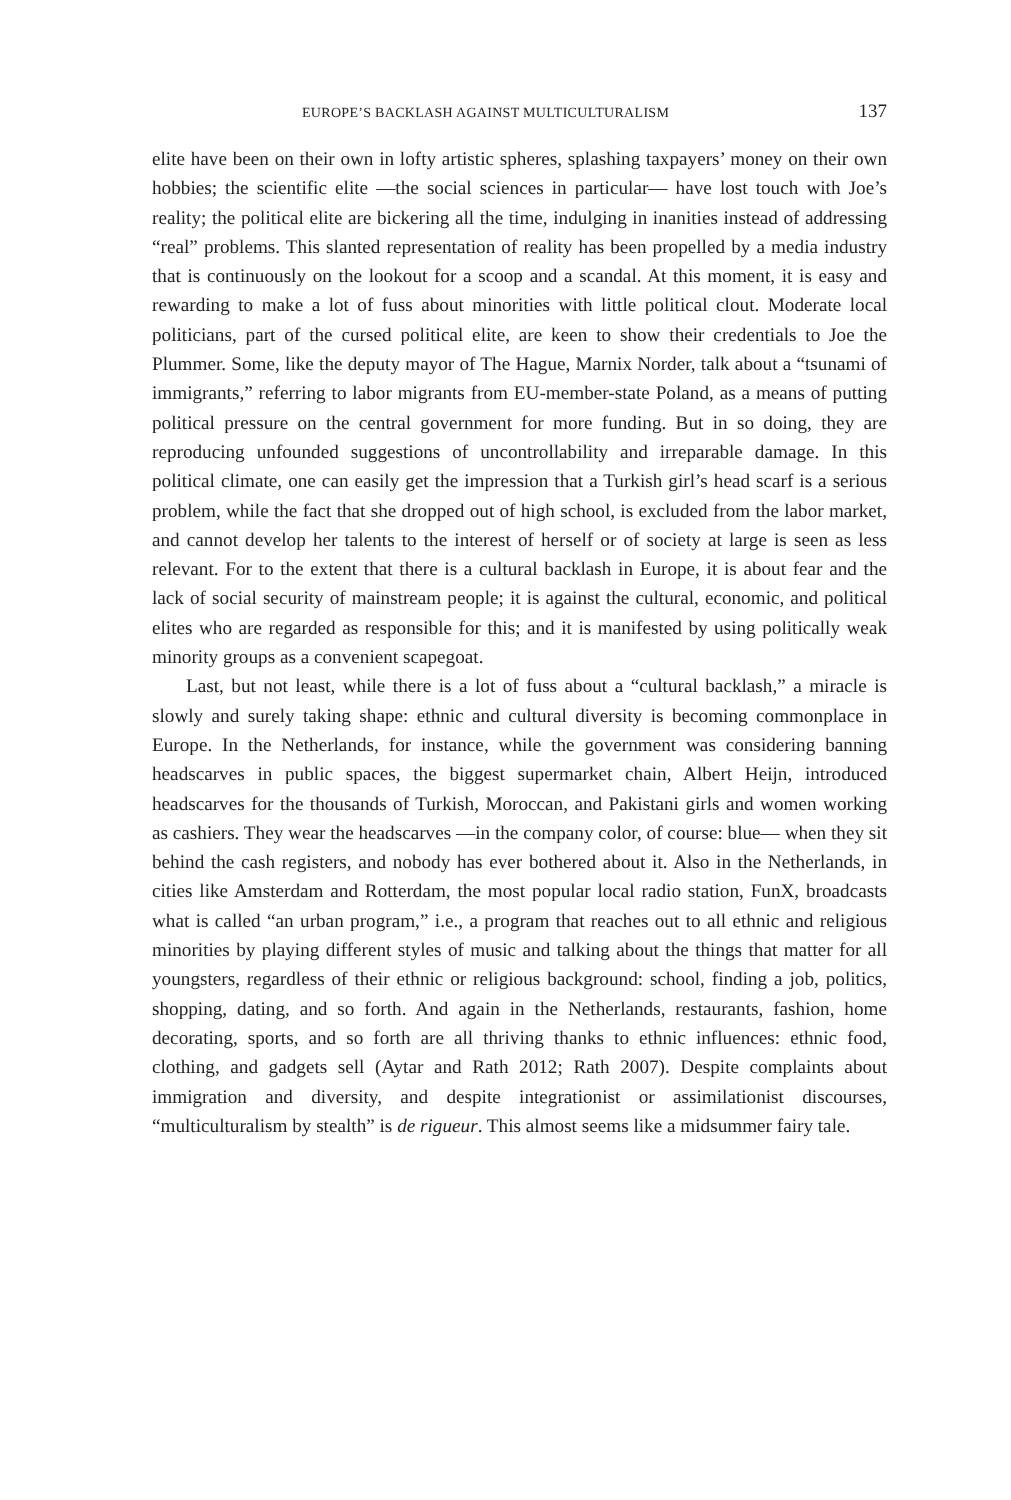EUROPE’S BACKLASH AGAINST MULTICULTURALISM 137
elite have been on their own in lofty artistic spheres, splashing taxpayers’ money on their own hobbies; the scientific elite —the social sciences in particular— have lost touch with Joe’s reality; the political elite are bickering all the time, indulging in inanities instead of addressing “real” problems. This slanted representation of reality has been propelled by a media industry that is continuously on the lookout for a scoop and a scandal. At this moment, it is easy and rewarding to make a lot of fuss about minorities with little political clout. Moderate local politicians, part of the cursed political elite, are keen to show their credentials to Joe the Plummer. Some, like the deputy mayor of The Hague, Marnix Norder, talk about a “tsunami of immigrants,” referring to labor migrants from EU-member-state Poland, as a means of putting political pressure on the central government for more funding. But in so doing, they are reproducing unfounded suggestions of uncontrollability and irreparable damage. In this political climate, one can easily get the impression that a Turkish girl’s head scarf is a serious problem, while the fact that she dropped out of high school, is excluded from the labor market, and cannot develop her talents to the interest of herself or of society at large is seen as less relevant. For to the extent that there is a cultural backlash in Europe, it is about fear and the lack of social security of mainstream people; it is against the cultural, economic, and political elites who are regarded as responsible for this; and it is manifested by using politically weak minority groups as a convenient scapegoat.
Last, but not least, while there is a lot of fuss about a “cultural backlash,” a miracle is slowly and surely taking shape: ethnic and cultural diversity is becoming commonplace in Europe. In the Netherlands, for instance, while the government was considering banning headscarves in public spaces, the biggest supermarket chain, Albert Heijn, introduced headscarves for the thousands of Turkish, Moroccan, and Pakistani girls and women working as cashiers. They wear the headscarves —in the company color, of course: blue— when they sit behind the cash registers, and nobody has ever bothered about it. Also in the Netherlands, in cities like Amsterdam and Rotterdam, the most popular local radio station, FunX, broadcasts what is called “an urban program,” i.e., a program that reaches out to all ethnic and religious minorities by playing different styles of music and talking about the things that matter for all youngsters, regardless of their ethnic or religious background: school, finding a job, politics, shopping, dating, and so forth. And again in the Netherlands, restaurants, fashion, home decorating, sports, and so forth are all thriving thanks to ethnic influences: ethnic food, clothing, and gadgets sell (Aytar and Rath 2012; Rath 2007). Despite complaints about immigration and diversity, and despite integrationist or assimilationist discourses, “multiculturalism by stealth” is de rigueur. This almost seems like a midsummer fairy tale.